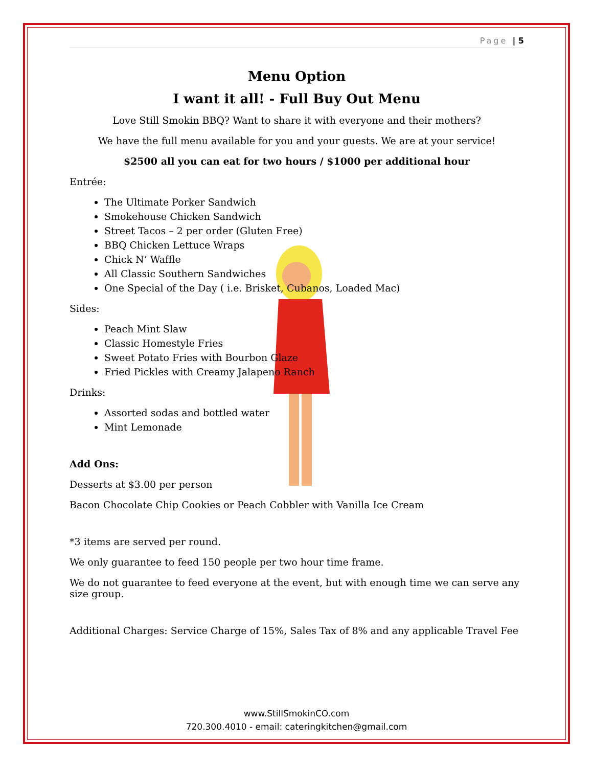Page | 5
Menu Option
I want it all! - Full Buy Out Menu
Love Still Smokin BBQ? Want to share it with everyone and their mothers?
We have the full menu available for you and your guests. We are at your service!
$2500 all you can eat for two hours / $1000 per additional hour
Entrée:
The Ultimate Porker Sandwich
Smokehouse Chicken Sandwich
Street Tacos – 2 per order (Gluten Free)
BBQ Chicken Lettuce Wraps
Chick N’ Waffle
All Classic Southern Sandwiches
One Special of the Day ( i.e. Brisket, Cubanos, Loaded Mac)
Sides:
Peach Mint Slaw
Classic Homestyle Fries
Sweet Potato Fries with Bourbon Glaze
Fried Pickles with Creamy Jalapeno Ranch
Drinks:
Assorted sodas and bottled water
Mint Lemonade
Add Ons:
Desserts at $3.00 per person
Bacon Chocolate Chip Cookies or Peach Cobbler with Vanilla Ice Cream
*3 items are served per round.
We only guarantee to feed 150 people per two hour time frame.
We do not guarantee to feed everyone at the event, but with enough time we can serve any size group.
Additional Charges: Service Charge of 15%, Sales Tax of 8% and any applicable Travel Fee
www.StillSmokinCO.com
720.300.4010 - email: cateringkitchen@gmail.com